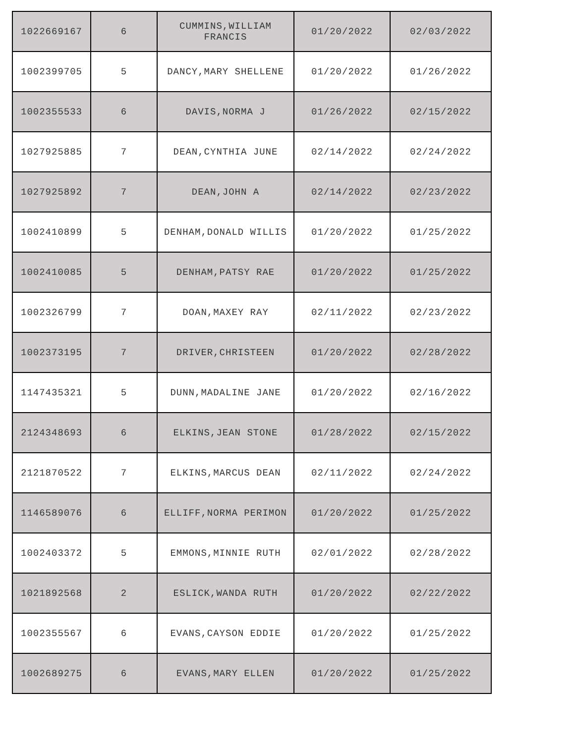| 1022669167 | 6 | CUMMINS,WILLIAM FRANCIS | 01/20/2022 | 02/03/2022 |
| 1002399705 | 5 | DANCY,MARY SHELLENE | 01/20/2022 | 01/26/2022 |
| 1002355533 | 6 | DAVIS,NORMA J | 01/26/2022 | 02/15/2022 |
| 1027925885 | 7 | DEAN,CYNTHIA JUNE | 02/14/2022 | 02/24/2022 |
| 1027925892 | 7 | DEAN,JOHN A | 02/14/2022 | 02/23/2022 |
| 1002410899 | 5 | DENHAM,DONALD WILLIS | 01/20/2022 | 01/25/2022 |
| 1002410085 | 5 | DENHAM,PATSY RAE | 01/20/2022 | 01/25/2022 |
| 1002326799 | 7 | DOAN,MAXEY RAY | 02/11/2022 | 02/23/2022 |
| 1002373195 | 7 | DRIVER,CHRISTEEN | 01/20/2022 | 02/28/2022 |
| 1147435321 | 5 | DUNN,MADALINE JANE | 01/20/2022 | 02/16/2022 |
| 2124348693 | 6 | ELKINS,JEAN STONE | 01/28/2022 | 02/15/2022 |
| 2121870522 | 7 | ELKINS,MARCUS DEAN | 02/11/2022 | 02/24/2022 |
| 1146589076 | 6 | ELLIFF,NORMA PERIMON | 01/20/2022 | 01/25/2022 |
| 1002403372 | 5 | EMMONS,MINNIE RUTH | 02/01/2022 | 02/28/2022 |
| 1021892568 | 2 | ESLICK,WANDA RUTH | 01/20/2022 | 02/22/2022 |
| 1002355567 | 6 | EVANS,CAYSON EDDIE | 01/20/2022 | 01/25/2022 |
| 1002689275 | 6 | EVANS,MARY ELLEN | 01/20/2022 | 01/25/2022 |